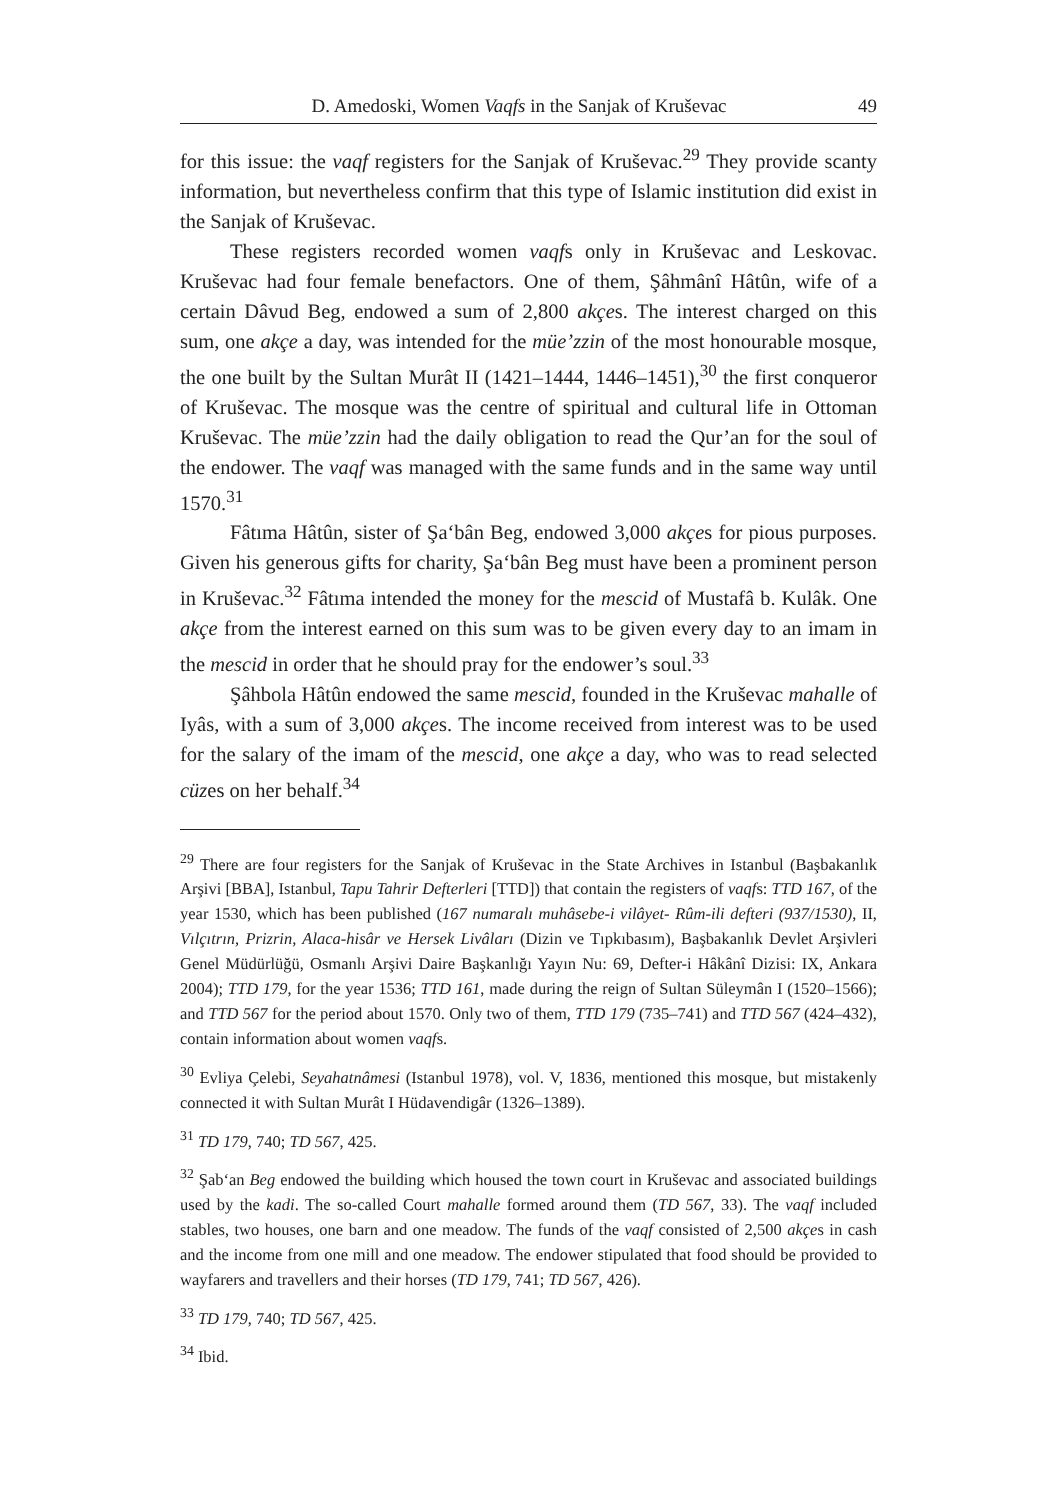D. Amedoski, Women Vaqfs in the Sanjak of Kruševac 49
for this issue: the vaqf registers for the Sanjak of Kruševac.<sup>29</sup> They provide scanty information, but nevertheless confirm that this type of Islamic institution did exist in the Sanjak of Kruševac.
These registers recorded women vaqfs only in Kruševac and Leskovac. Kruševac had four female benefactors. One of them, Şâhmânî Hâtûn, wife of a certain Dâvud Beg, endowed a sum of 2,800 akçes. The interest charged on this sum, one akçe a day, was intended for the müe’zzin of the most honourable mosque, the one built by the Sultan Murât II (1421–1444, 1446–1451),<sup>30</sup> the first conqueror of Kruševac. The mosque was the centre of spiritual and cultural life in Ottoman Kruševac. The müe’zzin had the daily obligation to read the Qur’an for the soul of the endower. The vaqf was managed with the same funds and in the same way until 1570.<sup>31</sup>
Fâtıma Hâtûn, sister of Şa‘bân Beg, endowed 3,000 akçes for pious purposes. Given his generous gifts for charity, Şa‘bân Beg must have been a prominent person in Kruševac.<sup>32</sup> Fâtıma intended the money for the mescid of Mustafâ b. Kulâk. One akçe from the interest earned on this sum was to be given every day to an imam in the mescid in order that he should pray for the endower’s soul.<sup>33</sup>
Şâhbola Hâtûn endowed the same mescid, founded in the Kruševac mahalle of Iyâs, with a sum of 3,000 akçes. The income received from interest was to be used for the salary of the imam of the mescid, one akçe a day, who was to read selected cüzes on her behalf.<sup>34</sup>
<sup>29</sup> There are four registers for the Sanjak of Kruševac in the State Archives in Istanbul (Başbakanlık Arşivi [BBA], Istanbul, Tapu Tahrir Defterleri [TTD]) that contain the registers of vaqfs: TTD 167, of the year 1530, which has been published (167 numaralı muhâsebe-i vilâyet- Rûm-ili defteri (937/1530), II, Vılçıtrın, Prizrin, Alaca-hisâr ve Hersek Livâları (Dizin ve Tıpkıbasım), Başbakanlık Devlet Arşivleri Genel Müdürlüğü, Osmanlı Arşivi Daire Başkanlığı Yayın Nu: 69, Defter-i Hâkânî Dizisi: IX, Ankara 2004); TTD 179, for the year 1536; TTD 161, made during the reign of Sultan Süleymân I (1520–1566); and TTD 567 for the period about 1570. Only two of them, TTD 179 (735–741) and TTD 567 (424–432), contain information about women vaqfs.
<sup>30</sup> Evliya Çelebi, Seyahatnâmesi (Istanbul 1978), vol. V, 1836, mentioned this mosque, but mistakenly connected it with Sultan Murât I Hüdavendigâr (1326–1389).
<sup>31</sup> TD 179, 740; TD 567, 425.
<sup>32</sup> Şab‘an Beg endowed the building which housed the town court in Kruševac and associated buildings used by the kadi. The so-called Court mahalle formed around them (TD 567, 33). The vaqf included stables, two houses, one barn and one meadow. The funds of the vaqf consisted of 2,500 akçes in cash and the income from one mill and one meadow. The endower stipulated that food should be provided to wayfarers and travellers and their horses (TD 179, 741; TD 567, 426).
<sup>33</sup> TD 179, 740; TD 567, 425.
<sup>34</sup> Ibid.